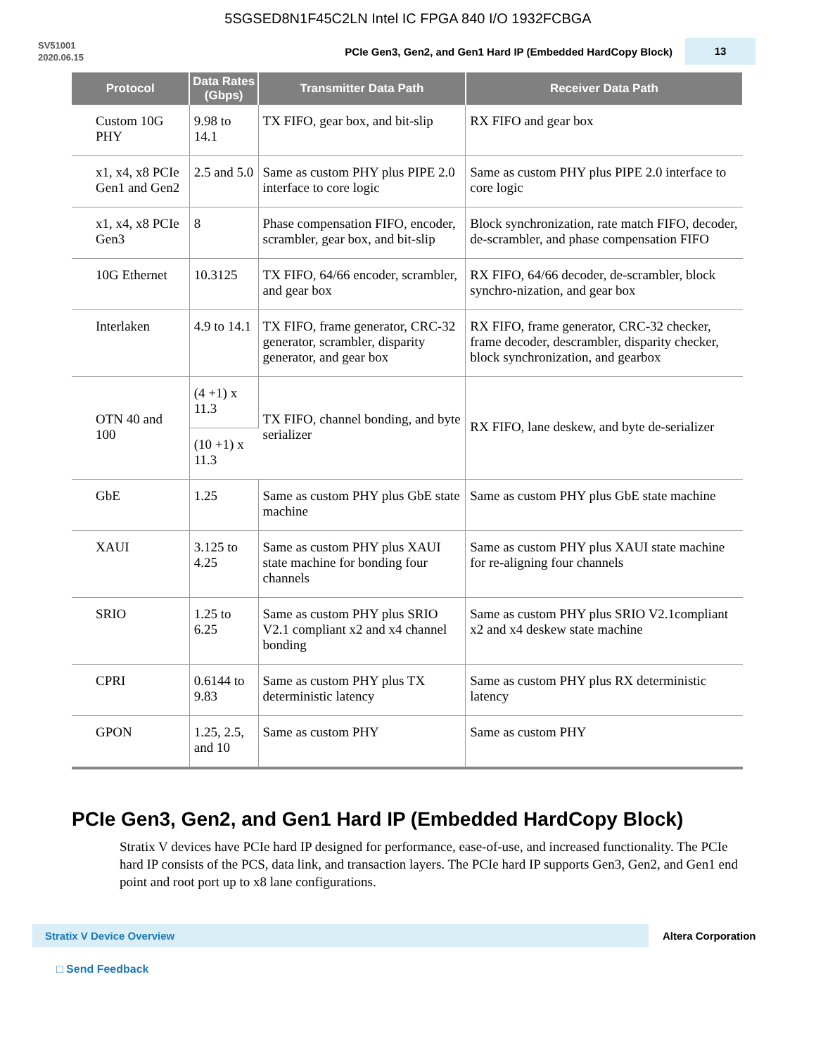5SGSED8N1F45C2LN Intel IC FPGA 840 I/O 1932FCBGA
SV51001
2020.06.15
PCIe Gen3, Gen2, and Gen1 Hard IP (Embedded HardCopy Block)
13
| Protocol | Data Rates (Gbps) | Transmitter Data Path | Receiver Data Path |
| --- | --- | --- | --- |
| Custom 10G PHY | 9.98 to 14.1 | TX FIFO, gear box, and bit-slip | RX FIFO and gear box |
| x1, x4, x8 PCIe Gen1 and Gen2 | 2.5 and 5.0 | Same as custom PHY plus PIPE 2.0 interface to core logic | Same as custom PHY plus PIPE 2.0 interface to core logic |
| x1, x4, x8 PCIe Gen3 | 8 | Phase compensation FIFO, encoder, scrambler, gear box, and bit-slip | Block synchronization, rate match FIFO, decoder, de-scrambler, and phase compensation FIFO |
| 10G Ethernet | 10.3125 | TX FIFO, 64/66 encoder, scrambler, and gear box | RX FIFO, 64/66 decoder, de-scrambler, block synchro-nization, and gear box |
| Interlaken | 4.9 to 14.1 | TX FIFO, frame generator, CRC-32 generator, scrambler, disparity generator, and gear box | RX FIFO, frame generator, CRC-32 checker, frame decoder, descrambler, disparity checker, block synchronization, and gearbox |
| OTN 40 and 100 | (4 +1) x 11.3 | TX FIFO, channel bonding, and byte serializer | RX FIFO, lane deskew, and byte de-serializer |
| | (10 +1) x 11.3 | | |
| GbE | 1.25 | Same as custom PHY plus GbE state machine | Same as custom PHY plus GbE state machine |
| XAUI | 3.125 to 4.25 | Same as custom PHY plus XAUI state machine for bonding four channels | Same as custom PHY plus XAUI state machine for re-aligning four channels |
| SRIO | 1.25 to 6.25 | Same as custom PHY plus SRIO V2.1 compliant x2 and x4 channel bonding | Same as custom PHY plus SRIO V2.1compliant x2 and x4 deskew state machine |
| CPRI | 0.6144 to 9.83 | Same as custom PHY plus TX deterministic latency | Same as custom PHY plus RX deterministic latency |
| GPON | 1.25, 2.5, and 10 | Same as custom PHY | Same as custom PHY |
PCIe Gen3, Gen2, and Gen1 Hard IP (Embedded HardCopy Block)
Stratix V devices have PCIe hard IP designed for performance, ease-of-use, and increased functionality. The PCIe hard IP consists of the PCS, data link, and transaction layers. The PCIe hard IP supports Gen3, Gen2, and Gen1 end point and root port up to x8 lane configurations.
Stratix V Device Overview
Altera Corporation
□ Send Feedback